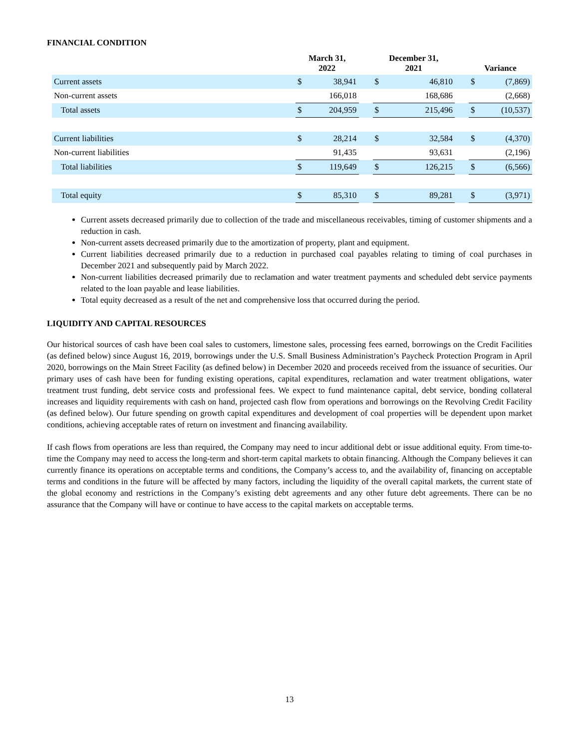FINANCIAL CONDITION
| | March 31, 2022 | | | December 31, 2021 | | | Variance | |
| --- | --- | --- | --- | --- | --- | --- | --- | --- |
| Current assets | $ | 38,941 | | $ | 46,810 | | $ | (7,869) |
| Non-current assets | | 166,018 | | | 168,686 | | | (2,668) |
| Total assets | $ | 204,959 | | $ | 215,496 | | $ | (10,537) |
| Current liabilities | $ | 28,214 | | $ | 32,584 | | $ | (4,370) |
| Non-current liabilities | | 91,435 | | | 93,631 | | | (2,196) |
| Total liabilities | $ | 119,649 | | $ | 126,215 | | $ | (6,566) |
| Total equity | $ | 85,310 | | $ | 89,281 | | $ | (3,971) |
Current assets decreased primarily due to collection of the trade and miscellaneous receivables, timing of customer shipments and a reduction in cash.
Non-current assets decreased primarily due to the amortization of property, plant and equipment.
Current liabilities decreased primarily due to a reduction in purchased coal payables relating to timing of coal purchases in December 2021 and subsequently paid by March 2022.
Non-current liabilities decreased primarily due to reclamation and water treatment payments and scheduled debt service payments related to the loan payable and lease liabilities.
Total equity decreased as a result of the net and comprehensive loss that occurred during the period.
LIQUIDITY AND CAPITAL RESOURCES
Our historical sources of cash have been coal sales to customers, limestone sales, processing fees earned, borrowings on the Credit Facilities (as defined below) since August 16, 2019, borrowings under the U.S. Small Business Administration’s Paycheck Protection Program in April 2020, borrowings on the Main Street Facility (as defined below) in December 2020 and proceeds received from the issuance of securities. Our primary uses of cash have been for funding existing operations, capital expenditures, reclamation and water treatment obligations, water treatment trust funding, debt service costs and professional fees. We expect to fund maintenance capital, debt service, bonding collateral increases and liquidity requirements with cash on hand, projected cash flow from operations and borrowings on the Revolving Credit Facility (as defined below). Our future spending on growth capital expenditures and development of coal properties will be dependent upon market conditions, achieving acceptable rates of return on investment and financing availability.
If cash flows from operations are less than required, the Company may need to incur additional debt or issue additional equity. From time-to-time the Company may need to access the long-term and short-term capital markets to obtain financing. Although the Company believes it can currently finance its operations on acceptable terms and conditions, the Company’s access to, and the availability of, financing on acceptable terms and conditions in the future will be affected by many factors, including the liquidity of the overall capital markets, the current state of the global economy and restrictions in the Company’s existing debt agreements and any other future debt agreements. There can be no assurance that the Company will have or continue to have access to the capital markets on acceptable terms.
13